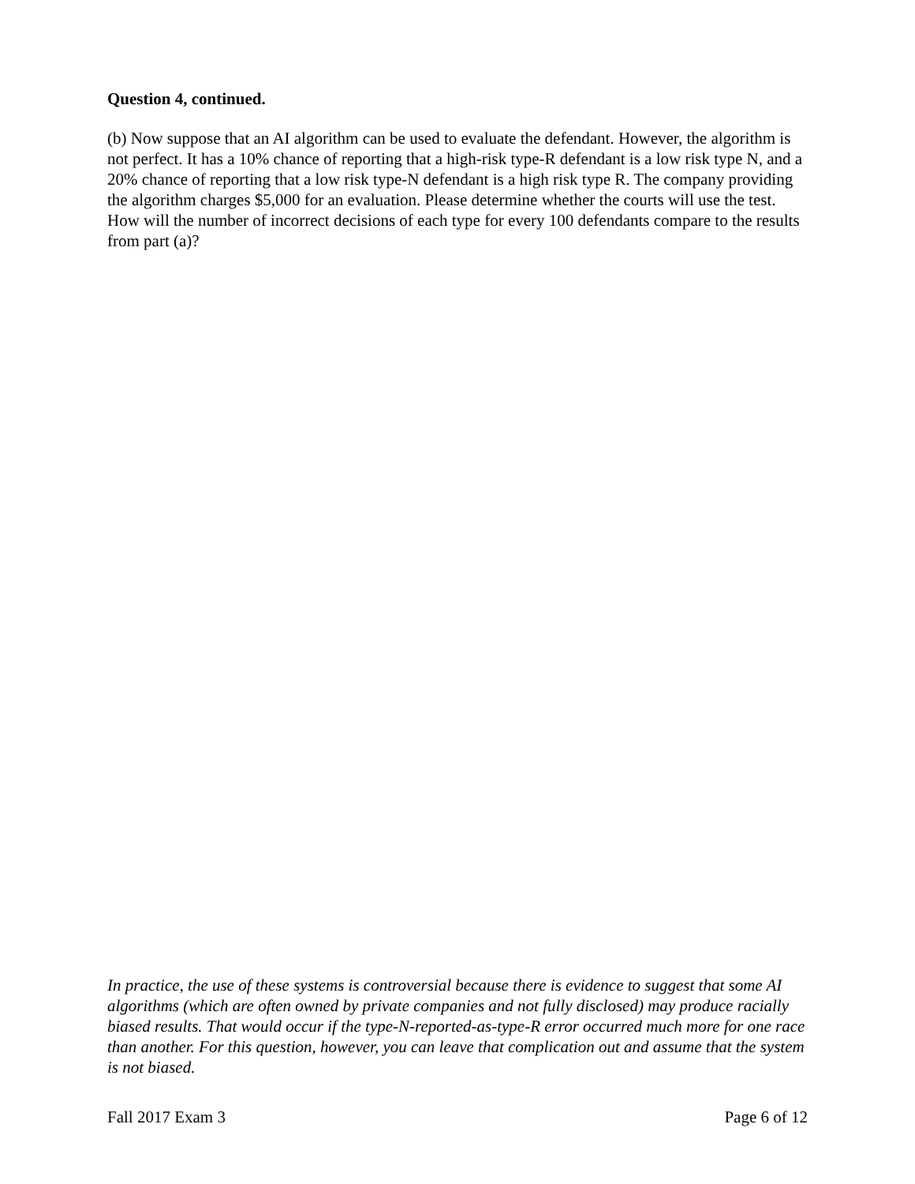Question 4, continued.
(b) Now suppose that an AI algorithm can be used to evaluate the defendant. However, the algorithm is not perfect. It has a 10% chance of reporting that a high-risk type-R defendant is a low risk type N, and a 20% chance of reporting that a low risk type-N defendant is a high risk type R. The company providing the algorithm charges $5,000 for an evaluation. Please determine whether the courts will use the test. How will the number of incorrect decisions of each type for every 100 defendants compare to the results from part (a)?
In practice, the use of these systems is controversial because there is evidence to suggest that some AI algorithms (which are often owned by private companies and not fully disclosed) may produce racially biased results. That would occur if the type-N-reported-as-type-R error occurred much more for one race than another. For this question, however, you can leave that complication out and assume that the system is not biased.
Fall 2017 Exam 3 Page 6 of 12